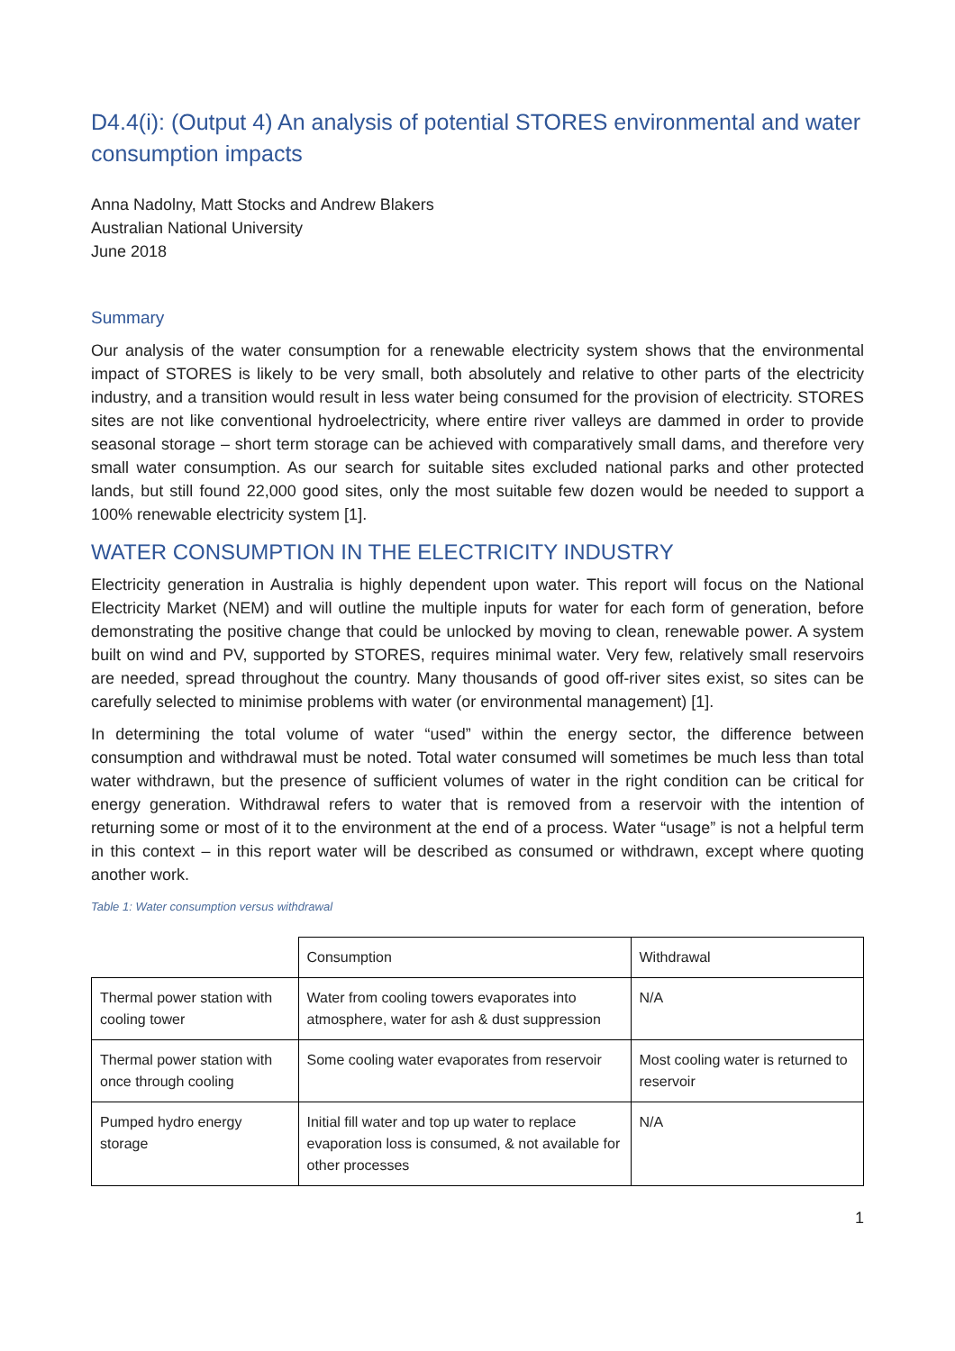D4.4(i): (Output 4) An analysis of potential STORES environmental and water consumption impacts
Anna Nadolny, Matt Stocks and Andrew Blakers
Australian National University
June 2018
Summary
Our analysis of the water consumption for a renewable electricity system shows that the environmental impact of STORES is likely to be very small, both absolutely and relative to other parts of the electricity industry, and a transition would result in less water being consumed for the provision of electricity. STORES sites are not like conventional hydroelectricity, where entire river valleys are dammed in order to provide seasonal storage – short term storage can be achieved with comparatively small dams, and therefore very small water consumption. As our search for suitable sites excluded national parks and other protected lands, but still found 22,000 good sites, only the most suitable few dozen would be needed to support a 100% renewable electricity system [1].
WATER CONSUMPTION IN THE ELECTRICITY INDUSTRY
Electricity generation in Australia is highly dependent upon water. This report will focus on the National Electricity Market (NEM) and will outline the multiple inputs for water for each form of generation, before demonstrating the positive change that could be unlocked by moving to clean, renewable power. A system built on wind and PV, supported by STORES, requires minimal water. Very few, relatively small reservoirs are needed, spread throughout the country. Many thousands of good off-river sites exist, so sites can be carefully selected to minimise problems with water (or environmental management) [1].
In determining the total volume of water “used” within the energy sector, the difference between consumption and withdrawal must be noted. Total water consumed will sometimes be much less than total water withdrawn, but the presence of sufficient volumes of water in the right condition can be critical for energy generation. Withdrawal refers to water that is removed from a reservoir with the intention of returning some or most of it to the environment at the end of a process. Water “usage” is not a helpful term in this context – in this report water will be described as consumed or withdrawn, except where quoting another work.
Table 1: Water consumption versus withdrawal
| | Consumption | Withdrawal |
| Thermal power station with cooling tower | Water from cooling towers evaporates into atmosphere, water for ash & dust suppression | N/A |
| Thermal power station with once through cooling | Some cooling water evaporates from reservoir | Most cooling water is returned to reservoir |
| Pumped hydro energy storage | Initial fill water and top up water to replace evaporation loss is consumed, & not available for other processes | N/A |
1